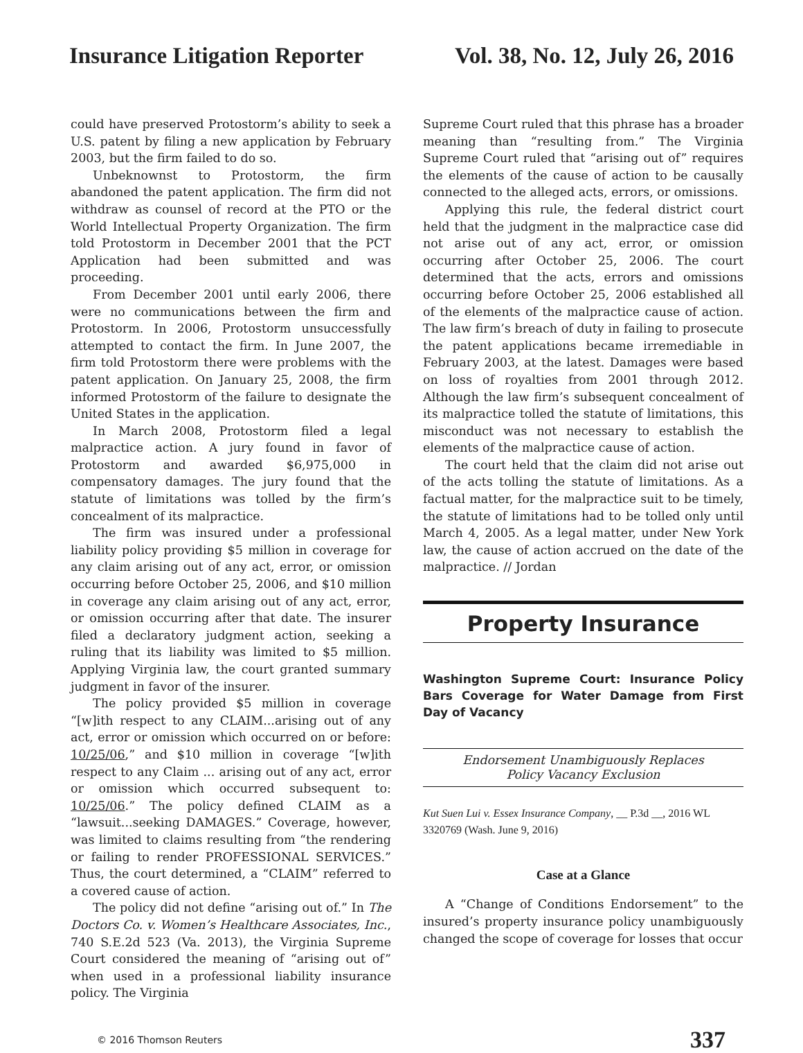Insurance Litigation Reporter Vol. 38, No. 12, July 26, 2016
could have preserved Protostorm’s ability to seek a U.S. patent by filing a new application by February 2003, but the firm failed to do so.
Unbeknownst to Protostorm, the firm abandoned the patent application. The firm did not withdraw as counsel of record at the PTO or the World Intellectual Property Organization. The firm told Protostorm in December 2001 that the PCT Application had been submitted and was proceeding.
From December 2001 until early 2006, there were no communications between the firm and Protostorm. In 2006, Protostorm unsuccessfully attempted to contact the firm. In June 2007, the firm told Protostorm there were problems with the patent application. On January 25, 2008, the firm informed Protostorm of the failure to designate the United States in the application.
In March 2008, Protostorm filed a legal malpractice action. A jury found in favor of Protostorm and awarded $6,975,000 in compensatory damages. The jury found that the statute of limitations was tolled by the firm’s concealment of its malpractice.
The firm was insured under a professional liability policy providing $5 million in coverage for any claim arising out of any act, error, or omission occurring before October 25, 2006, and $10 million in coverage any claim arising out of any act, error, or omission occurring after that date. The insurer filed a declaratory judgment action, seeking a ruling that its liability was limited to $5 million. Applying Virginia law, the court granted summary judgment in favor of the insurer.
The policy provided $5 million in coverage “[w]ith respect to any CLAIM...arising out of any act, error or omission which occurred on or before: 10/25/06,” and $10 million in coverage “[w]ith respect to any Claim ... arising out of any act, error or omission which occurred subsequent to: 10/25/06.” The policy defined CLAIM as a “lawsuit...seeking DAMAGES.” Coverage, however, was limited to claims resulting from “the rendering or failing to render PROFESSIONAL SERVICES.” Thus, the court determined, a “CLAIM” referred to a covered cause of action.
The policy did not define “arising out of.” In The Doctors Co. v. Women’s Healthcare Associates, Inc., 740 S.E.2d 523 (Va. 2013), the Virginia Supreme Court considered the meaning of “arising out of” when used in a professional liability insurance policy. The Virginia
Supreme Court ruled that this phrase has a broader meaning than “resulting from.” The Virginia Supreme Court ruled that “arising out of” requires the elements of the cause of action to be causally connected to the alleged acts, errors, or omissions.
Applying this rule, the federal district court held that the judgment in the malpractice case did not arise out of any act, error, or omission occurring after October 25, 2006. The court determined that the acts, errors and omissions occurring before October 25, 2006 established all of the elements of the malpractice cause of action. The law firm’s breach of duty in failing to prosecute the patent applications became irremediable in February 2003, at the latest. Damages were based on loss of royalties from 2001 through 2012. Although the law firm’s subsequent concealment of its malpractice tolled the statute of limitations, this misconduct was not necessary to establish the elements of the malpractice cause of action.
The court held that the claim did not arise out of the acts tolling the statute of limitations. As a factual matter, for the malpractice suit to be timely, the statute of limitations had to be tolled only until March 4, 2005. As a legal matter, under New York law, the cause of action accrued on the date of the malpractice. // Jordan
Property Insurance
Washington Supreme Court: Insurance Policy Bars Coverage for Water Damage from First Day of Vacancy
Endorsement Unambiguously Replaces
Policy Vacancy Exclusion
Kut Suen Lui v. Essex Insurance Company, __ P.3d __, 2016 WL 3320769 (Wash. June 9, 2016)
Case at a Glance
A “Change of Conditions Endorsement” to the insured’s property insurance policy unambiguously changed the scope of coverage for losses that occur
© 2016 Thomson Reuters 337